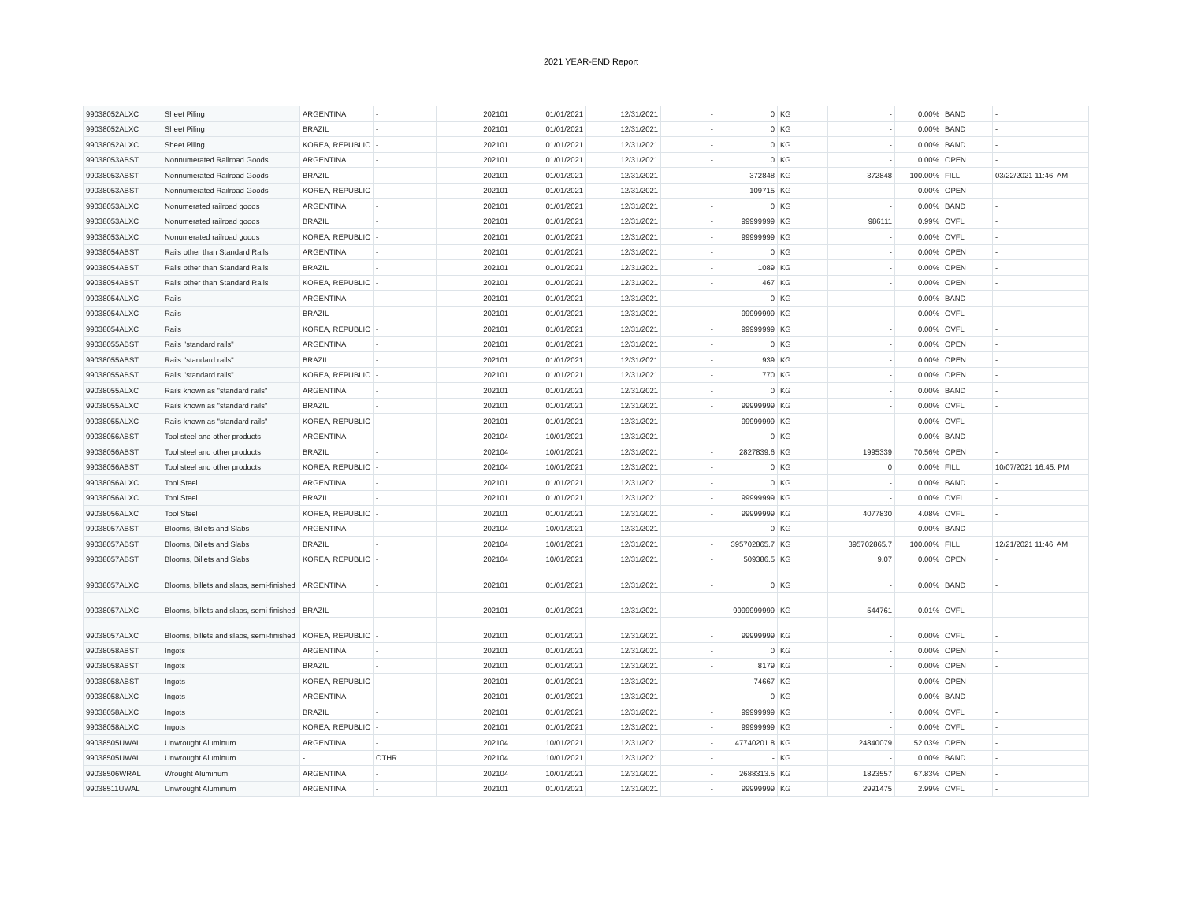2021 YEAR-END Report
| 99038052ALXC | Sheet Piling | ARGENTINA | - | 202101 | 01/01/2021 | 12/31/2021 | - | 0 | KG | - | 0.00% | BAND | - |
| 99038052ALXC | Sheet Piling | BRAZIL | - | 202101 | 01/01/2021 | 12/31/2021 | - | 0 | KG | - | 0.00% | BAND | - |
| 99038052ALXC | Sheet Piling | KOREA, REPUBLIC ( | - | 202101 | 01/01/2021 | 12/31/2021 | - | 0 | KG | - | 0.00% | BAND | - |
| 99038053ABST | Nonnumerated Railroad Goods | ARGENTINA | - | 202101 | 01/01/2021 | 12/31/2021 | - | 0 | KG | - | 0.00% | OPEN | - |
| 99038053ABST | Nonnumerated Railroad Goods | BRAZIL | - | 202101 | 01/01/2021 | 12/31/2021 | - | 372848 | KG | 372848 | 100.00% | FILL | 03/22/2021 11:46: AM |
| 99038053ABST | Nonnumerated Railroad Goods | KOREA, REPUBLIC ( | - | 202101 | 01/01/2021 | 12/31/2021 | - | 109715 | KG | - | 0.00% | OPEN | - |
| 99038053ALXC | Nonumerated railroad goods | ARGENTINA | - | 202101 | 01/01/2021 | 12/31/2021 | - | 0 | KG | - | 0.00% | BAND | - |
| 99038053ALXC | Nonumerated railroad goods | BRAZIL | - | 202101 | 01/01/2021 | 12/31/2021 | - | 99999999 | KG | 986111 | 0.99% | OVFL | - |
| 99038053ALXC | Nonumerated railroad goods | KOREA, REPUBLIC ( | - | 202101 | 01/01/2021 | 12/31/2021 | - | 99999999 | KG | - | 0.00% | OVFL | - |
| 99038054ABST | Rails other than Standard Rails | ARGENTINA | - | 202101 | 01/01/2021 | 12/31/2021 | - | 0 | KG | - | 0.00% | OPEN | - |
| 99038054ABST | Rails other than Standard Rails | BRAZIL | - | 202101 | 01/01/2021 | 12/31/2021 | - | 1089 | KG | - | 0.00% | OPEN | - |
| 99038054ABST | Rails other than Standard Rails | KOREA, REPUBLIC ( | - | 202101 | 01/01/2021 | 12/31/2021 | - | 467 | KG | - | 0.00% | OPEN | - |
| 99038054ALXC | Rails | ARGENTINA | - | 202101 | 01/01/2021 | 12/31/2021 | - | 0 | KG | - | 0.00% | BAND | - |
| 99038054ALXC | Rails | BRAZIL | - | 202101 | 01/01/2021 | 12/31/2021 | - | 99999999 | KG | - | 0.00% | OVFL | - |
| 99038054ALXC | Rails | KOREA, REPUBLIC ( | - | 202101 | 01/01/2021 | 12/31/2021 | - | 99999999 | KG | - | 0.00% | OVFL | - |
| 99038055ABST | Rails "standard rails" | ARGENTINA | - | 202101 | 01/01/2021 | 12/31/2021 | - | 0 | KG | - | 0.00% | OPEN | - |
| 99038055ABST | Rails "standard rails" | BRAZIL | - | 202101 | 01/01/2021 | 12/31/2021 | - | 939 | KG | - | 0.00% | OPEN | - |
| 99038055ABST | Rails "standard rails" | KOREA, REPUBLIC ( | - | 202101 | 01/01/2021 | 12/31/2021 | - | 770 | KG | - | 0.00% | OPEN | - |
| 99038055ALXC | Rails known as "standard rails" | ARGENTINA | - | 202101 | 01/01/2021 | 12/31/2021 | - | 0 | KG | - | 0.00% | BAND | - |
| 99038055ALXC | Rails known as "standard rails" | BRAZIL | - | 202101 | 01/01/2021 | 12/31/2021 | - | 99999999 | KG | - | 0.00% | OVFL | - |
| 99038055ALXC | Rails known as "standard rails" | KOREA, REPUBLIC ( | - | 202101 | 01/01/2021 | 12/31/2021 | - | 99999999 | KG | - | 0.00% | OVFL | - |
| 99038056ABST | Tool steel and other products | ARGENTINA | - | 202104 | 10/01/2021 | 12/31/2021 | - | 0 | KG | - | 0.00% | BAND | - |
| 99038056ABST | Tool steel and other products | BRAZIL | - | 202104 | 10/01/2021 | 12/31/2021 | - | 2827839.6 | KG | 1995339 | 70.56% | OPEN | - |
| 99038056ABST | Tool steel and other products | KOREA, REPUBLIC ( | - | 202104 | 10/01/2021 | 12/31/2021 | - | 0 | KG | 0 | 0.00% | FILL | 10/07/2021 16:45: PM |
| 99038056ALXC | Tool Steel | ARGENTINA | - | 202101 | 01/01/2021 | 12/31/2021 | - | 0 | KG | - | 0.00% | BAND | - |
| 99038056ALXC | Tool Steel | BRAZIL | - | 202101 | 01/01/2021 | 12/31/2021 | - | 99999999 | KG | - | 0.00% | OVFL | - |
| 99038056ALXC | Tool Steel | KOREA, REPUBLIC ( | - | 202101 | 01/01/2021 | 12/31/2021 | - | 99999999 | KG | 4077830 | 4.08% | OVFL | - |
| 99038057ABST | Blooms, Billets and Slabs | ARGENTINA | - | 202104 | 10/01/2021 | 12/31/2021 | - | 0 | KG | - | 0.00% | BAND | - |
| 99038057ABST | Blooms, Billets and Slabs | BRAZIL | - | 202104 | 10/01/2021 | 12/31/2021 | - | 395702865.7 | KG | 395702865.7 | 100.00% | FILL | 12/21/2021 11:46: AM |
| 99038057ABST | Blooms, Billets and Slabs | KOREA, REPUBLIC ( | - | 202104 | 10/01/2021 | 12/31/2021 | - | 509386.5 | KG | 9.07 | 0.00% | OPEN | - |
| 99038057ALXC | Blooms, billets and slabs, semi-finished | ARGENTINA | - | 202101 | 01/01/2021 | 12/31/2021 | - | 0 | KG | - | 0.00% | BAND | - |
| 99038057ALXC | Blooms, billets and slabs, semi-finished | BRAZIL | - | 202101 | 01/01/2021 | 12/31/2021 | - | 9999999999 | KG | 544761 | 0.01% | OVFL | - |
| 99038057ALXC | Blooms, billets and slabs, semi-finished | KOREA, REPUBLIC ( | - | 202101 | 01/01/2021 | 12/31/2021 | - | 99999999 | KG | - | 0.00% | OVFL | - |
| 99038058ABST | Ingots | ARGENTINA | - | 202101 | 01/01/2021 | 12/31/2021 | - | 0 | KG | - | 0.00% | OPEN | - |
| 99038058ABST | Ingots | BRAZIL | - | 202101 | 01/01/2021 | 12/31/2021 | - | 8179 | KG | - | 0.00% | OPEN | - |
| 99038058ABST | Ingots | KOREA, REPUBLIC ( | - | 202101 | 01/01/2021 | 12/31/2021 | - | 74667 | KG | - | 0.00% | OPEN | - |
| 99038058ALXC | Ingots | ARGENTINA | - | 202101 | 01/01/2021 | 12/31/2021 | - | 0 | KG | - | 0.00% | BAND | - |
| 99038058ALXC | Ingots | BRAZIL | - | 202101 | 01/01/2021 | 12/31/2021 | - | 99999999 | KG | - | 0.00% | OVFL | - |
| 99038058ALXC | Ingots | KOREA, REPUBLIC ( | - | 202101 | 01/01/2021 | 12/31/2021 | - | 99999999 | KG | - | 0.00% | OVFL | - |
| 99038505UWAL | Unwrought Aluminum | ARGENTINA | - | 202104 | 10/01/2021 | 12/31/2021 | - | 47740201.8 | KG | 24840079 | 52.03% | OPEN | - |
| 99038505UWAL | Unwrought Aluminum | - | OTHR | 202104 | 10/01/2021 | 12/31/2021 | - | - | KG | - | 0.00% | BAND | - |
| 99038506WRAL | Wrought Aluminum | ARGENTINA | - | 202104 | 10/01/2021 | 12/31/2021 | - | 2688313.5 | KG | 1823557 | 67.83% | OPEN | - |
| 99038511UWAL | Unwrought Aluminum | ARGENTINA | - | 202101 | 01/01/2021 | 12/31/2021 | - | 99999999 | KG | 2991475 | 2.99% | OVFL | - |